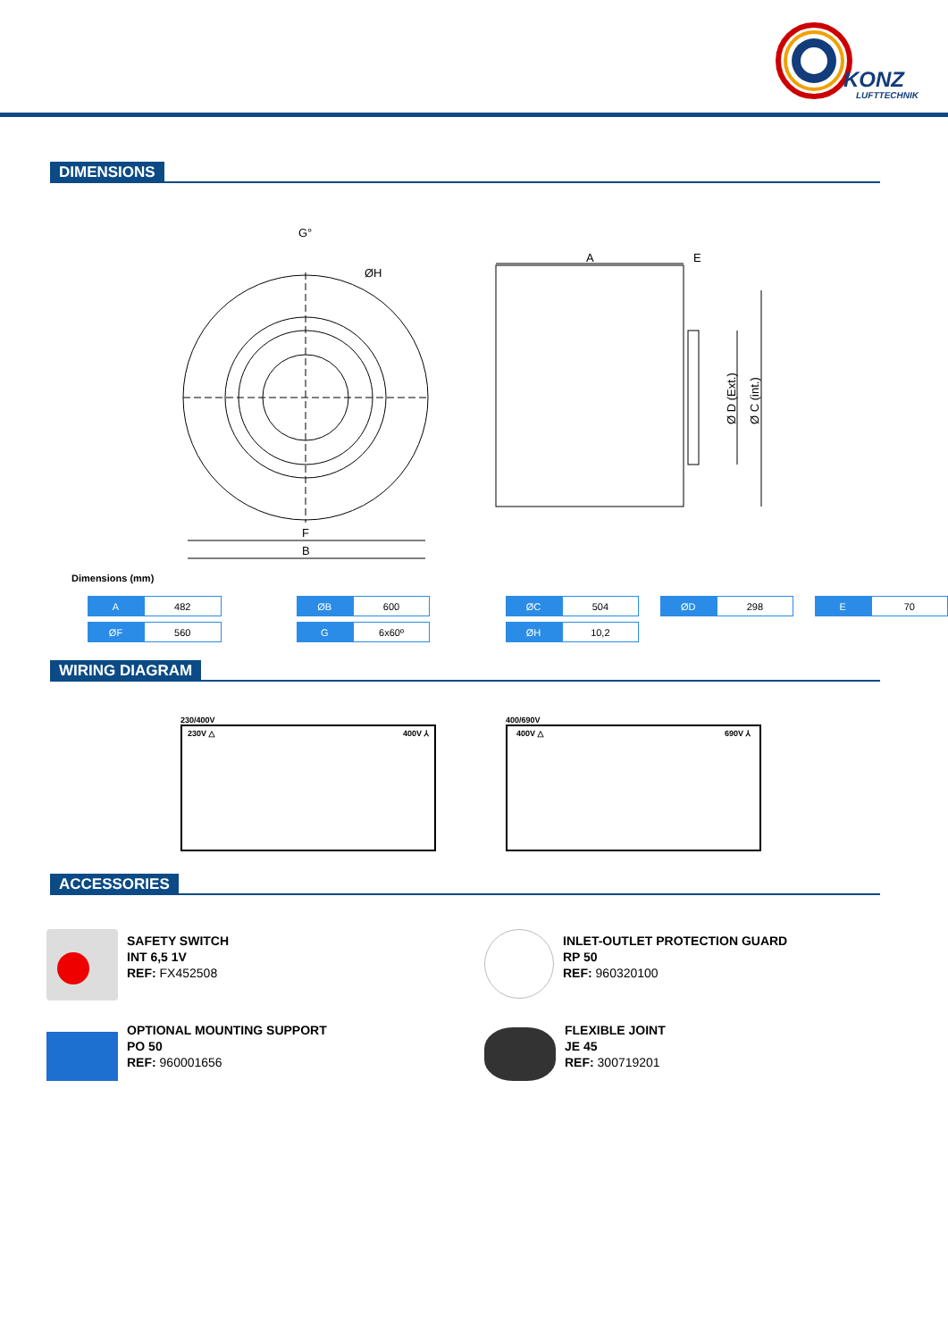KONZ
LUFTTECHNIK
DIMENSIONS
G°
ØH
F
B
A
E
Ø D (Ext.)
Ø C (int.)
Dimensions (mm)
| A | 482 | | ØB | 600 | | ØC | 504 | | ØD | 298 | | E | 70 |
| ØF | 560 | | G | 6x60º | | ØH | 10,2 | | | | | | |
WIRING DIAGRAM
230/400V
230V △ 400V ⅄
400/690V
400V △ 690V ⅄
ACCESSORIES
SAFETY SWITCH
INT 6,5 1V
REF: FX452508
INLET-OUTLET PROTECTION GUARD
RP 50
REF: 960320100
OPTIONAL MOUNTING SUPPORT
PO 50
REF: 960001656
FLEXIBLE JOINT
JE 45
REF: 300719201